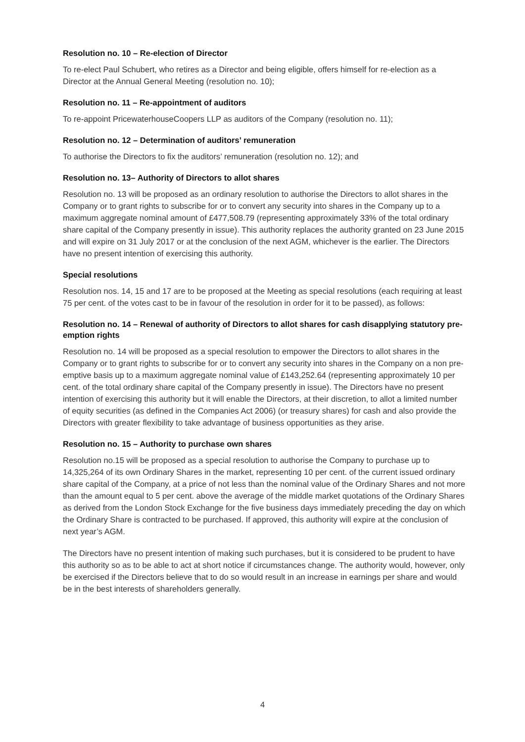Resolution no. 10 – Re-election of Director
To re-elect Paul Schubert, who retires as a Director and being eligible, offers himself for re-election as a Director at the Annual General Meeting (resolution no. 10);
Resolution no. 11 – Re-appointment of auditors
To re-appoint PricewaterhouseCoopers LLP as auditors of the Company (resolution no. 11);
Resolution no. 12 – Determination of auditors’ remuneration
To authorise the Directors to fix the auditors’ remuneration (resolution no. 12); and
Resolution no. 13– Authority of Directors to allot shares
Resolution no. 13 will be proposed as an ordinary resolution to authorise the Directors to allot shares in the Company or to grant rights to subscribe for or to convert any security into shares in the Company up to a maximum aggregate nominal amount of £477,508.79 (representing approximately 33% of the total ordinary share capital of the Company presently in issue). This authority replaces the authority granted on 23 June 2015 and will expire on 31 July 2017 or at the conclusion of the next AGM, whichever is the earlier. The Directors have no present intention of exercising this authority.
Special resolutions
Resolution nos. 14, 15 and 17 are to be proposed at the Meeting as special resolutions (each requiring at least 75 per cent. of the votes cast to be in favour of the resolution in order for it to be passed), as follows:
Resolution no. 14 – Renewal of authority of Directors to allot shares for cash disapplying statutory pre-emption rights
Resolution no. 14 will be proposed as a special resolution to empower the Directors to allot shares in the Company or to grant rights to subscribe for or to convert any security into shares in the Company on a non pre-emptive basis up to a maximum aggregate nominal value of £143,252.64 (representing approximately 10 per cent. of the total ordinary share capital of the Company presently in issue). The Directors have no present intention of exercising this authority but it will enable the Directors, at their discretion, to allot a limited number of equity securities (as defined in the Companies Act 2006) (or treasury shares) for cash and also provide the Directors with greater flexibility to take advantage of business opportunities as they arise.
Resolution no. 15 – Authority to purchase own shares
Resolution no.15 will be proposed as a special resolution to authorise the Company to purchase up to 14,325,264 of its own Ordinary Shares in the market, representing 10 per cent. of the current issued ordinary share capital of the Company, at a price of not less than the nominal value of the Ordinary Shares and not more than the amount equal to 5 per cent. above the average of the middle market quotations of the Ordinary Shares as derived from the London Stock Exchange for the five business days immediately preceding the day on which the Ordinary Share is contracted to be purchased. If approved, this authority will expire at the conclusion of next year’s AGM.
The Directors have no present intention of making such purchases, but it is considered to be prudent to have this authority so as to be able to act at short notice if circumstances change. The authority would, however, only be exercised if the Directors believe that to do so would result in an increase in earnings per share and would be in the best interests of shareholders generally.
4